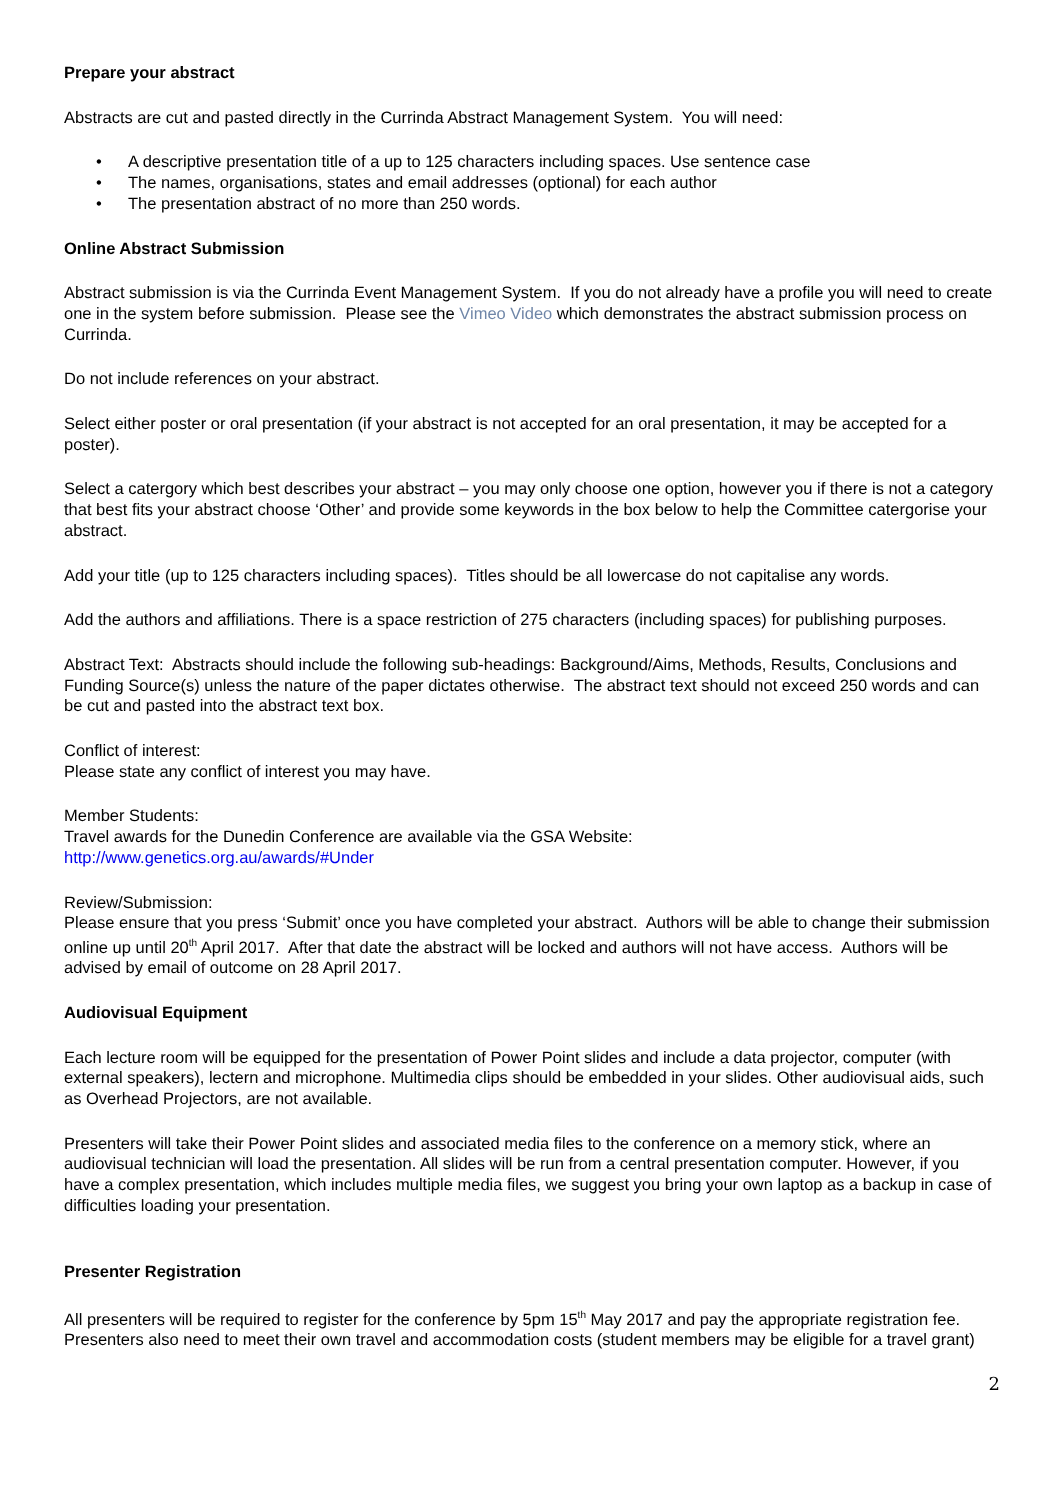Prepare your abstract
Abstracts are cut and pasted directly in the Currinda Abstract Management System. You will need:
• A descriptive presentation title of a up to 125 characters including spaces. Use sentence case
• The names, organisations, states and email addresses (optional) for each author
• The presentation abstract of no more than 250 words.
Online Abstract Submission
Abstract submission is via the Currinda Event Management System. If you do not already have a profile you will need to create one in the system before submission. Please see the Vimeo Video which demonstrates the abstract submission process on Currinda.
Do not include references on your abstract.
Select either poster or oral presentation (if your abstract is not accepted for an oral presentation, it may be accepted for a poster).
Select a catergory which best describes your abstract – you may only choose one option, however you if there is not a category that best fits your abstract choose ‘Other’ and provide some keywords in the box below to help the Committee catergorise your abstract.
Add your title (up to 125 characters including spaces). Titles should be all lowercase do not capitalise any words.
Add the authors and affiliations. There is a space restriction of 275 characters (including spaces) for publishing purposes.
Abstract Text: Abstracts should include the following sub-headings: Background/Aims, Methods, Results, Conclusions and Funding Source(s) unless the nature of the paper dictates otherwise. The abstract text should not exceed 250 words and can be cut and pasted into the abstract text box.
Conflict of interest:
Please state any conflict of interest you may have.
Member Students:
Travel awards for the Dunedin Conference are available via the GSA Website:
http://www.genetics.org.au/awards/#Under
Review/Submission:
Please ensure that you press ‘Submit’ once you have completed your abstract. Authors will be able to change their submission online up until 20<sup>th</sup> April 2017. After that date the abstract will be locked and authors will not have access. Authors will be advised by email of outcome on 28 April 2017.
Audiovisual Equipment
Each lecture room will be equipped for the presentation of Power Point slides and include a data projector, computer (with external speakers), lectern and microphone. Multimedia clips should be embedded in your slides. Other audiovisual aids, such as Overhead Projectors, are not available.
Presenters will take their Power Point slides and associated media files to the conference on a memory stick, where an audiovisual technician will load the presentation. All slides will be run from a central presentation computer. However, if you have a complex presentation, which includes multiple media files, we suggest you bring your own laptop as a backup in case of difficulties loading your presentation.
Presenter Registration
All presenters will be required to register for the conference by 5pm 15<sup>th</sup> May 2017 and pay the appropriate registration fee. Presenters also need to meet their own travel and accommodation costs (student members may be eligible for a travel grant)
2